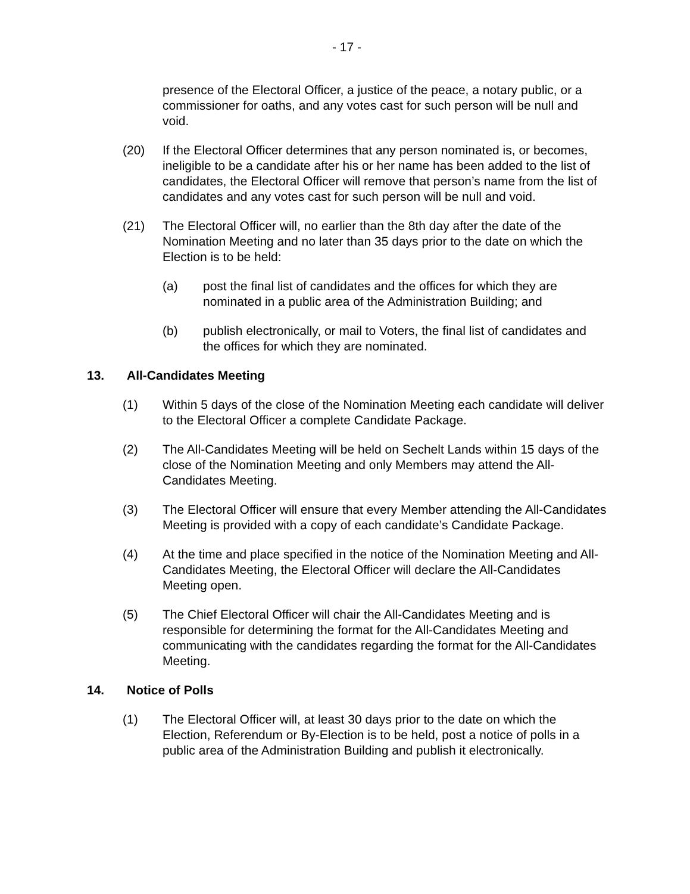- 17 -
presence of the Electoral Officer, a justice of the peace, a notary public, or a commissioner for oaths, and any votes cast for such person will be null and void.
(20) If the Electoral Officer determines that any person nominated is, or becomes, ineligible to be a candidate after his or her name has been added to the list of candidates, the Electoral Officer will remove that person’s name from the list of candidates and any votes cast for such person will be null and void.
(21) The Electoral Officer will, no earlier than the 8th day after the date of the Nomination Meeting and no later than 35 days prior to the date on which the Election is to be held:
(a) post the final list of candidates and the offices for which they are nominated in a public area of the Administration Building; and
(b) publish electronically, or mail to Voters, the final list of candidates and the offices for which they are nominated.
13. All-Candidates Meeting
(1) Within 5 days of the close of the Nomination Meeting each candidate will deliver to the Electoral Officer a complete Candidate Package.
(2) The All-Candidates Meeting will be held on Sechelt Lands within 15 days of the close of the Nomination Meeting and only Members may attend the All-Candidates Meeting.
(3) The Electoral Officer will ensure that every Member attending the All-Candidates Meeting is provided with a copy of each candidate’s Candidate Package.
(4) At the time and place specified in the notice of the Nomination Meeting and All-Candidates Meeting, the Electoral Officer will declare the All-Candidates Meeting open.
(5) The Chief Electoral Officer will chair the All-Candidates Meeting and is responsible for determining the format for the All-Candidates Meeting and communicating with the candidates regarding the format for the All-Candidates Meeting.
14. Notice of Polls
(1) The Electoral Officer will, at least 30 days prior to the date on which the Election, Referendum or By-Election is to be held, post a notice of polls in a public area of the Administration Building and publish it electronically.